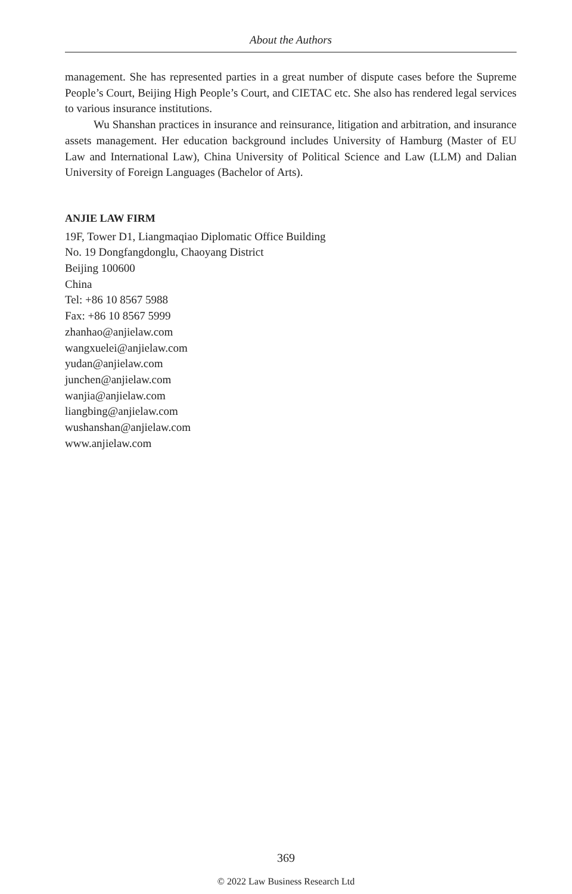About the Authors
management. She has represented parties in a great number of dispute cases before the Supreme People’s Court, Beijing High People’s Court, and CIETAC etc. She also has rendered legal services to various insurance institutions.
Wu Shanshan practices in insurance and reinsurance, litigation and arbitration, and insurance assets management. Her education background includes University of Hamburg (Master of EU Law and International Law), China University of Political Science and Law (LLM) and Dalian University of Foreign Languages (Bachelor of Arts).
ANJIE LAW FIRM
19F, Tower D1, Liangmaqiao Diplomatic Office Building
No. 19 Dongfangdonglu, Chaoyang District
Beijing 100600
China
Tel: +86 10 8567 5988
Fax: +86 10 8567 5999
zhanhao@anjielaw.com
wangxuelei@anjielaw.com
yudan@anjielaw.com
junchen@anjielaw.com
wanjia@anjielaw.com
liangbing@anjielaw.com
wushanshan@anjielaw.com
www.anjielaw.com
369
© 2022 Law Business Research Ltd